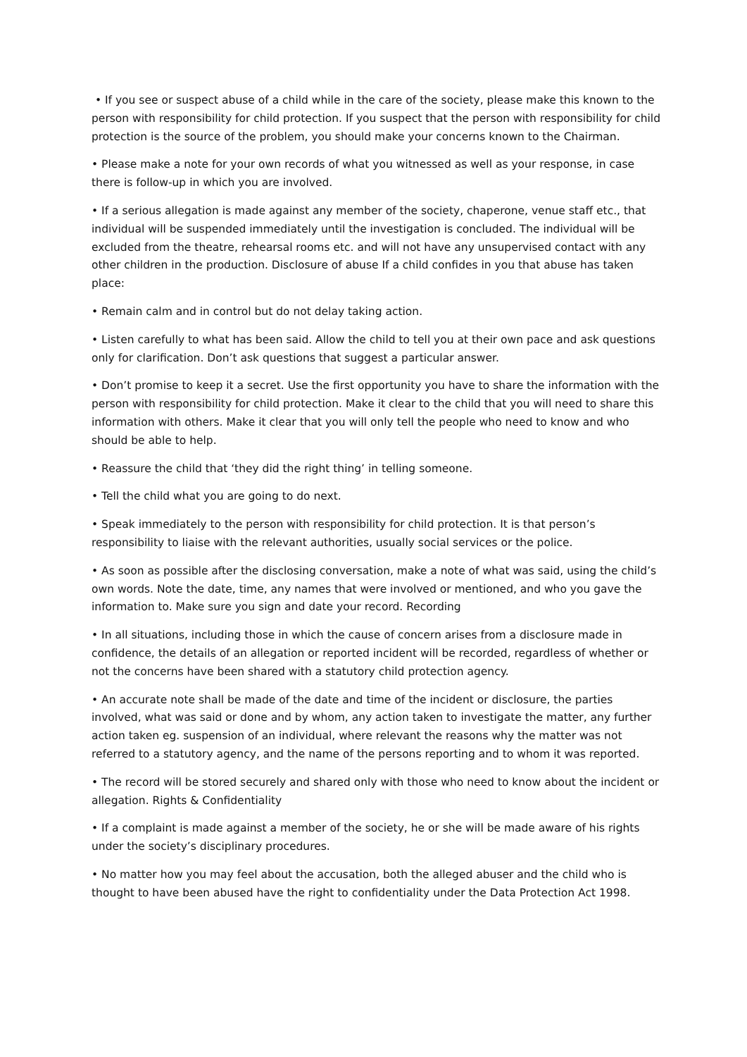• If you see or suspect abuse of a child while in the care of the society, please make this known to the person with responsibility for child protection. If you suspect that the person with responsibility for child protection is the source of the problem, you should make your concerns known to the Chairman.
• Please make a note for your own records of what you witnessed as well as your response, in case there is follow-up in which you are involved.
• If a serious allegation is made against any member of the society, chaperone, venue staff etc., that individual will be suspended immediately until the investigation is concluded. The individual will be excluded from the theatre, rehearsal rooms etc. and will not have any unsupervised contact with any other children in the production. Disclosure of abuse If a child confides in you that abuse has taken place:
• Remain calm and in control but do not delay taking action.
• Listen carefully to what has been said. Allow the child to tell you at their own pace and ask questions only for clarification. Don’t ask questions that suggest a particular answer.
• Don’t promise to keep it a secret. Use the first opportunity you have to share the information with the person with responsibility for child protection. Make it clear to the child that you will need to share this information with others. Make it clear that you will only tell the people who need to know and who should be able to help.
• Reassure the child that ‘they did the right thing’ in telling someone.
• Tell the child what you are going to do next.
• Speak immediately to the person with responsibility for child protection. It is that person’s responsibility to liaise with the relevant authorities, usually social services or the police.
• As soon as possible after the disclosing conversation, make a note of what was said, using the child’s own words. Note the date, time, any names that were involved or mentioned, and who you gave the information to. Make sure you sign and date your record. Recording
• In all situations, including those in which the cause of concern arises from a disclosure made in confidence, the details of an allegation or reported incident will be recorded, regardless of whether or not the concerns have been shared with a statutory child protection agency.
• An accurate note shall be made of the date and time of the incident or disclosure, the parties involved, what was said or done and by whom, any action taken to investigate the matter, any further action taken eg. suspension of an individual, where relevant the reasons why the matter was not referred to a statutory agency, and the name of the persons reporting and to whom it was reported.
• The record will be stored securely and shared only with those who need to know about the incident or allegation. Rights & Confidentiality
• If a complaint is made against a member of the society, he or she will be made aware of his rights under the society’s disciplinary procedures.
• No matter how you may feel about the accusation, both the alleged abuser and the child who is thought to have been abused have the right to confidentiality under the Data Protection Act 1998.